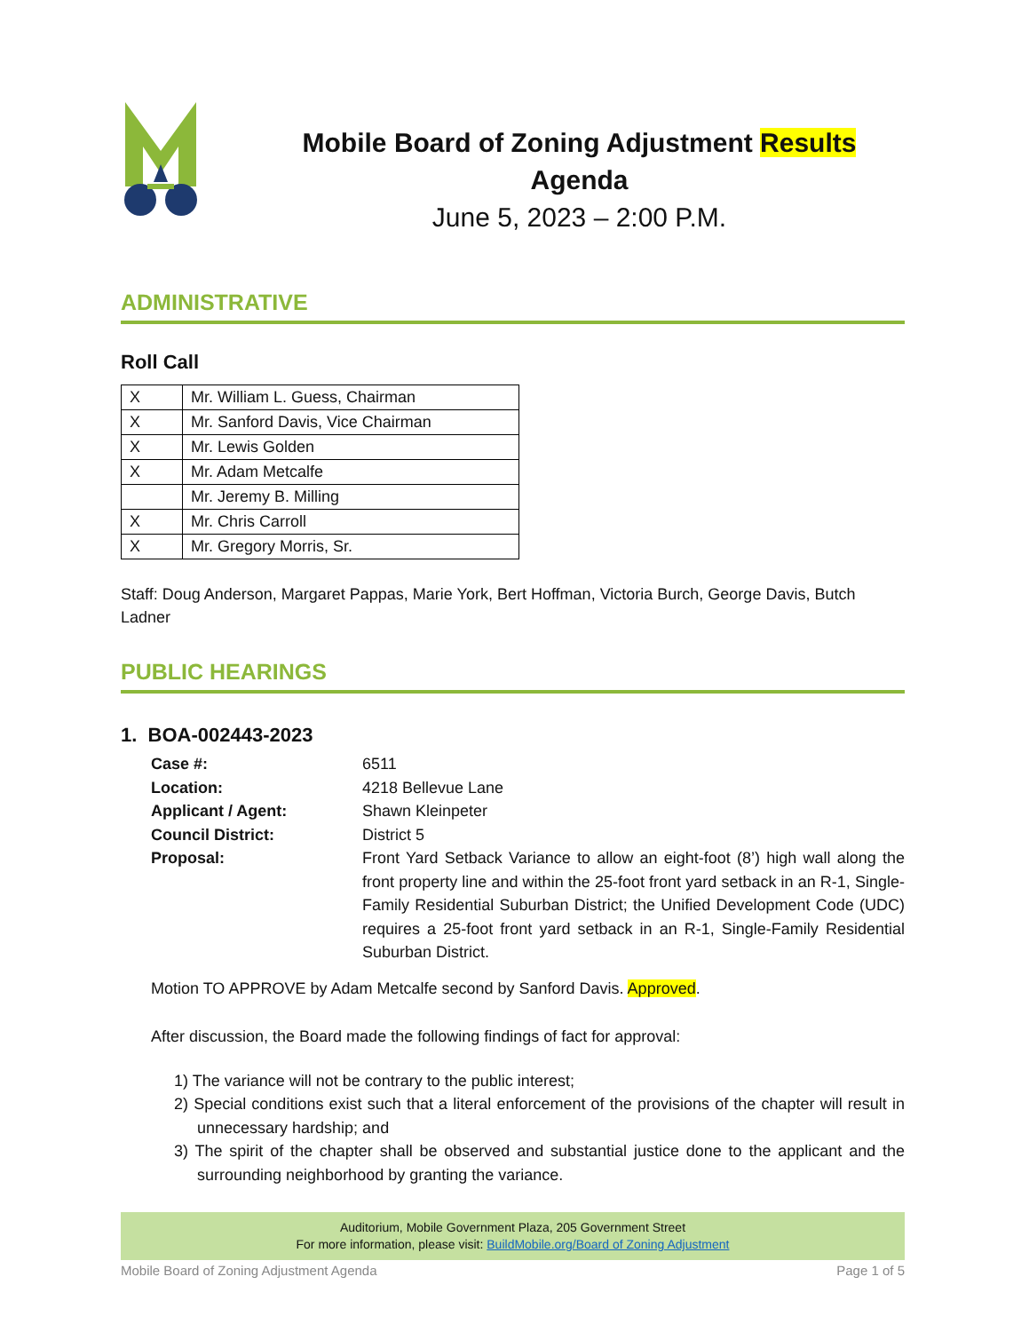Mobile Board of Zoning Adjustment Results
Agenda
June 5, 2023 – 2:00 P.M.
ADMINISTRATIVE
Roll Call
| X | Mr. William L. Guess, Chairman |
| X | Mr. Sanford Davis, Vice Chairman |
| X | Mr. Lewis Golden |
| X | Mr. Adam Metcalfe |
| | Mr. Jeremy B. Milling |
| X | Mr. Chris Carroll |
| X | Mr. Gregory Morris, Sr. |
Staff: Doug Anderson, Margaret Pappas, Marie York, Bert Hoffman, Victoria Burch, George Davis, Butch Ladner
PUBLIC HEARINGS
1. BOA-002443-2023
Case #: 6511 Location: 4218 Bellevue Lane Applicant / Agent: Shawn Kleinpeter Council District: District 5 Proposal: Front Yard Setback Variance to allow an eight-foot (8’) high wall along the front property line and within the 25-foot front yard setback in an R-1, Single-Family Residential Suburban District; the Unified Development Code (UDC) requires a 25-foot front yard setback in an R-1, Single-Family Residential Suburban District.
Motion TO APPROVE by Adam Metcalfe second by Sanford Davis. Approved.
After discussion, the Board made the following findings of fact for approval:
1) The variance will not be contrary to the public interest;
2) Special conditions exist such that a literal enforcement of the provisions of the chapter will result in unnecessary hardship; and
3) The spirit of the chapter shall be observed and substantial justice done to the applicant and the surrounding neighborhood by granting the variance.
Auditorium, Mobile Government Plaza, 205 Government Street
For more information, please visit: BuildMobile.org/Board of Zoning Adjustment
Mobile Board of Zoning Adjustment Agenda Page 1 of 5